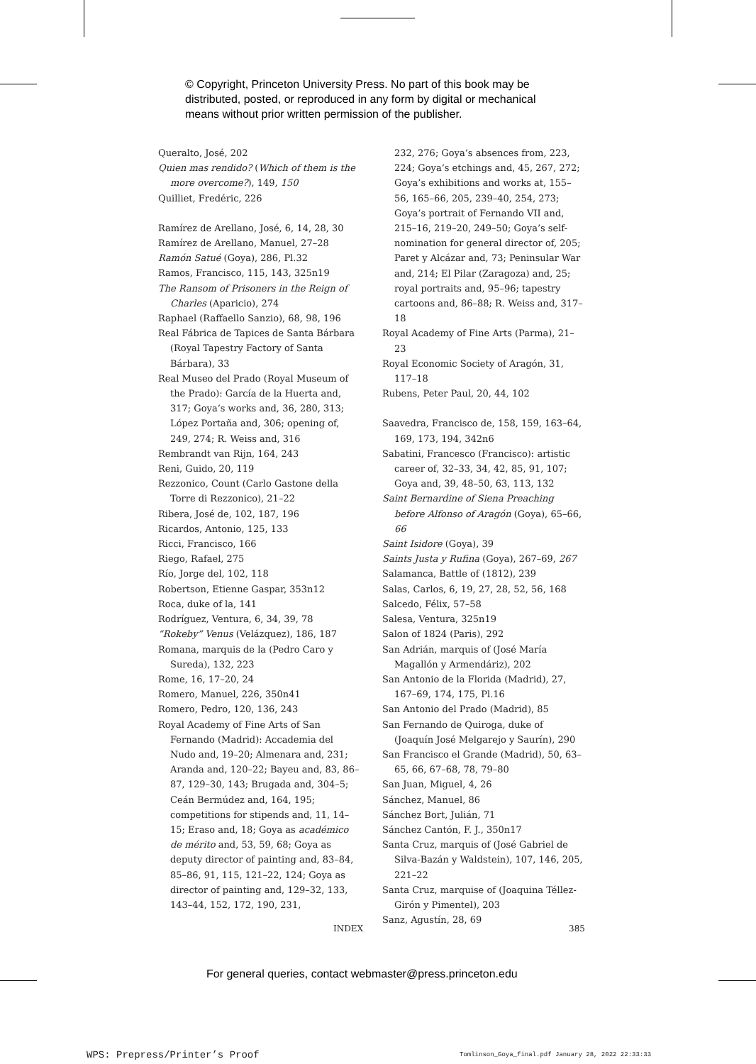© Copyright, Princeton University Press. No part of this book may be
distributed, posted, or reproduced in any form by digital or mechanical
means without prior written permission of the publisher.
Queralto, José, 202
Quien mas rendido? (Which of them is the more overcome?), 149, 150
Quilliet, Fredéric, 226
Ramírez de Arellano, José, 6, 14, 28, 30
Ramírez de Arellano, Manuel, 27–28
Ramón Satué (Goya), 286, Pl.32
Ramos, Francisco, 115, 143, 325n19
The Ransom of Prisoners in the Reign of Charles (Aparicio), 274
Raphael (Raffaello Sanzio), 68, 98, 196
Real Fábrica de Tapices de Santa Bárbara (Royal Tapestry Factory of Santa Bárbara), 33
Real Museo del Prado (Royal Museum of the Prado): García de la Huerta and, 317; Goya’s works and, 36, 280, 313; López Portaña and, 306; opening of, 249, 274; R. Weiss and, 316
Rembrandt van Rijn, 164, 243
Reni, Guido, 20, 119
Rezzonico, Count (Carlo Gastone della Torre di Rezzonico), 21–22
Ribera, José de, 102, 187, 196
Ricardos, Antonio, 125, 133
Ricci, Francisco, 166
Riego, Rafael, 275
Río, Jorge del, 102, 118
Robertson, Etienne Gaspar, 353n12
Roca, duke of la, 141
Rodríguez, Ventura, 6, 34, 39, 78
“Rokeby” Venus (Velázquez), 186, 187
Romana, marquis de la (Pedro Caro y Sureda), 132, 223
Rome, 16, 17–20, 24
Romero, Manuel, 226, 350n41
Romero, Pedro, 120, 136, 243
Royal Academy of Fine Arts of San Fernando (Madrid): Accademia del Nudo and, 19–20; Almenara and, 231; Aranda and, 120–22; Bayeu and, 83, 86–87, 129–30, 143; Brugada and, 304–5; Ceán Bermúdez and, 164, 195; competitions for stipends and, 11, 14–15; Eraso and, 18; Goya as académico de mérito and, 53, 59, 68; Goya as deputy director of painting and, 83–84, 85–86, 91, 115, 121–22, 124; Goya as director of painting and, 129–32, 133, 143–44, 152, 172, 190, 231,
232, 276; Goya’s absences from, 223, 224; Goya’s etchings and, 45, 267, 272; Goya’s exhibitions and works at, 155–56, 165–66, 205, 239–40, 254, 273; Goya’s portrait of Fernando VII and, 215–16, 219–20, 249–50; Goya’s self-nomination for general director of, 205; Paret y Alcázar and, 73; Peninsular War and, 214; El Pilar (Zaragoza) and, 25; royal portraits and, 95–96; tapestry cartoons and, 86–88; R. Weiss and, 317–18
Royal Academy of Fine Arts (Parma), 21–23
Royal Economic Society of Aragón, 31, 117–18
Rubens, Peter Paul, 20, 44, 102
Saavedra, Francisco de, 158, 159, 163–64, 169, 173, 194, 342n6
Sabatini, Francesco (Francisco): artistic career of, 32–33, 34, 42, 85, 91, 107; Goya and, 39, 48–50, 63, 113, 132
Saint Bernardine of Siena Preaching before Alfonso of Aragón (Goya), 65–66, 66
Saint Isidore (Goya), 39
Saints Justa y Rufina (Goya), 267–69, 267
Salamanca, Battle of (1812), 239
Salas, Carlos, 6, 19, 27, 28, 52, 56, 168
Salcedo, Félix, 57–58
Salesa, Ventura, 325n19
Salon of 1824 (Paris), 292
San Adrián, marquis of (José María Magallón y Armendáriz), 202
San Antonio de la Florida (Madrid), 27, 167–69, 174, 175, Pl.16
San Antonio del Prado (Madrid), 85
San Fernando de Quiroga, duke of (Joaquín José Melgarejo y Saurín), 290
San Francisco el Grande (Madrid), 50, 63–65, 66, 67–68, 78, 79–80
San Juan, Miguel, 4, 26
Sánchez, Manuel, 86
Sánchez Bort, Julián, 71
Sánchez Cantón, F. J., 350n17
Santa Cruz, marquis of (José Gabriel de Silva-Bazán y Waldstein), 107, 146, 205, 221–22
Santa Cruz, marquise of (Joaquina Téllez-Girón y Pimentel), 203
Sanz, Agustín, 28, 69
INDEX 385
For general queries, contact webmaster@press.princeton.edu
WPS: Prepress/Printer’s Proof
Tomlinson_Goya_final.pdf January 28, 2022 22:33:33